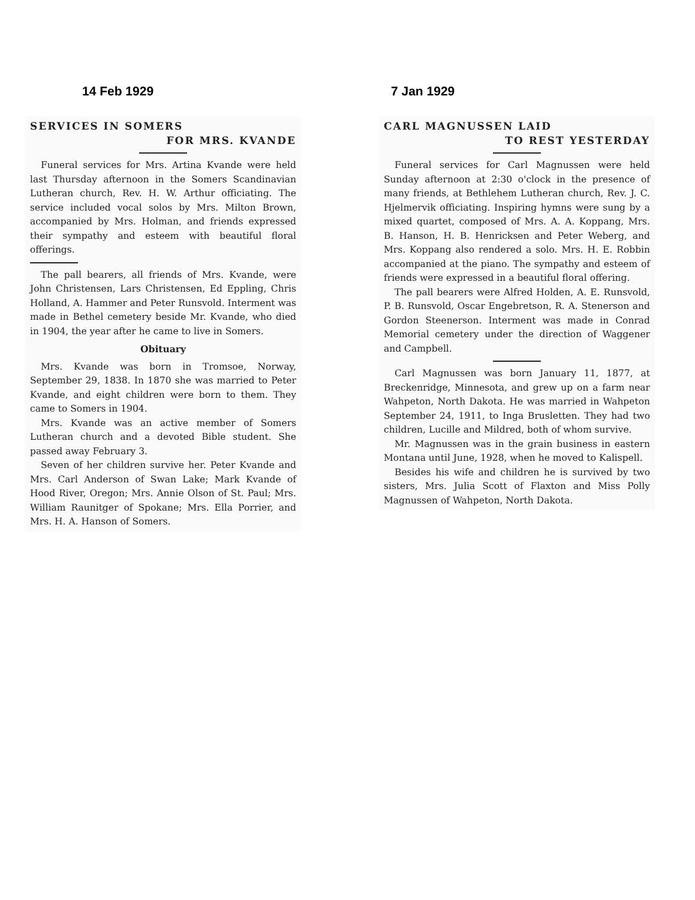14 Feb 1929
SERVICES IN SOMERS
FOR MRS. KVANDE
Funeral services for Mrs. Artina Kvande were held last Thursday afternoon in the Somers Scandinavian Lutheran church, Rev. H. W. Arthur officiating. The service included vocal solos by Mrs. Milton Brown, accompanied by Mrs. Holman, and friends expressed their sympathy and esteem with beautiful floral offerings.
The pall bearers, all friends of Mrs. Kvande, were John Christensen, Lars Christensen, Ed Eppling, Chris Holland, A. Hammer and Peter Runsvold. Interment was made in Bethel cemetery beside Mr. Kvande, who died in 1904, the year after he came to live in Somers.
Obituary
Mrs. Kvande was born in Tromsoe, Norway, September 29, 1838. In 1870 she was married to Peter Kvande, and eight children were born to them. They came to Somers in 1904.
Mrs. Kvande was an active member of Somers Lutheran church and a devoted Bible student. She passed away February 3.
Seven of her children survive her. Peter Kvande and Mrs. Carl Anderson of Swan Lake; Mark Kvande of Hood River, Oregon; Mrs. Annie Olson of St. Paul; Mrs. William Raunitger of Spokane; Mrs. Ella Porrier, and Mrs. H. A. Hanson of Somers.
7 Jan 1929
CARL MAGNUSSEN LAID
TO REST YESTERDAY
Funeral services for Carl Magnussen were held Sunday afternoon at 2:30 o'clock in the presence of many friends, at Bethlehem Lutheran church, Rev. J. C. Hjelmervik officiating. Inspiring hymns were sung by a mixed quartet, composed of Mrs. A. A. Koppang, Mrs. B. Hanson, H. B. Henricksen and Peter Weberg, and Mrs. Koppang also rendered a solo. Mrs. H. E. Robbin accompanied at the piano. The sympathy and esteem of friends were expressed in a beautiful floral offering.
The pall bearers were Alfred Holden, A. E. Runsvold, P. B. Runsvold, Oscar Engebretson, R. A. Stenerson and Gordon Steenerson. Interment was made in Conrad Memorial cemetery under the direction of Waggener and Campbell.
Carl Magnussen was born January 11, 1877, at Breckenridge, Minnesota, and grew up on a farm near Wahpeton, North Dakota. He was married in Wahpeton September 24, 1911, to Inga Brusletten. They had two children, Lucille and Mildred, both of whom survive.
Mr. Magnussen was in the grain business in eastern Montana until June, 1928, when he moved to Kalispell.
Besides his wife and children he is survived by two sisters, Mrs. Julia Scott of Flaxton and Miss Polly Magnussen of Wahpeton, North Dakota.